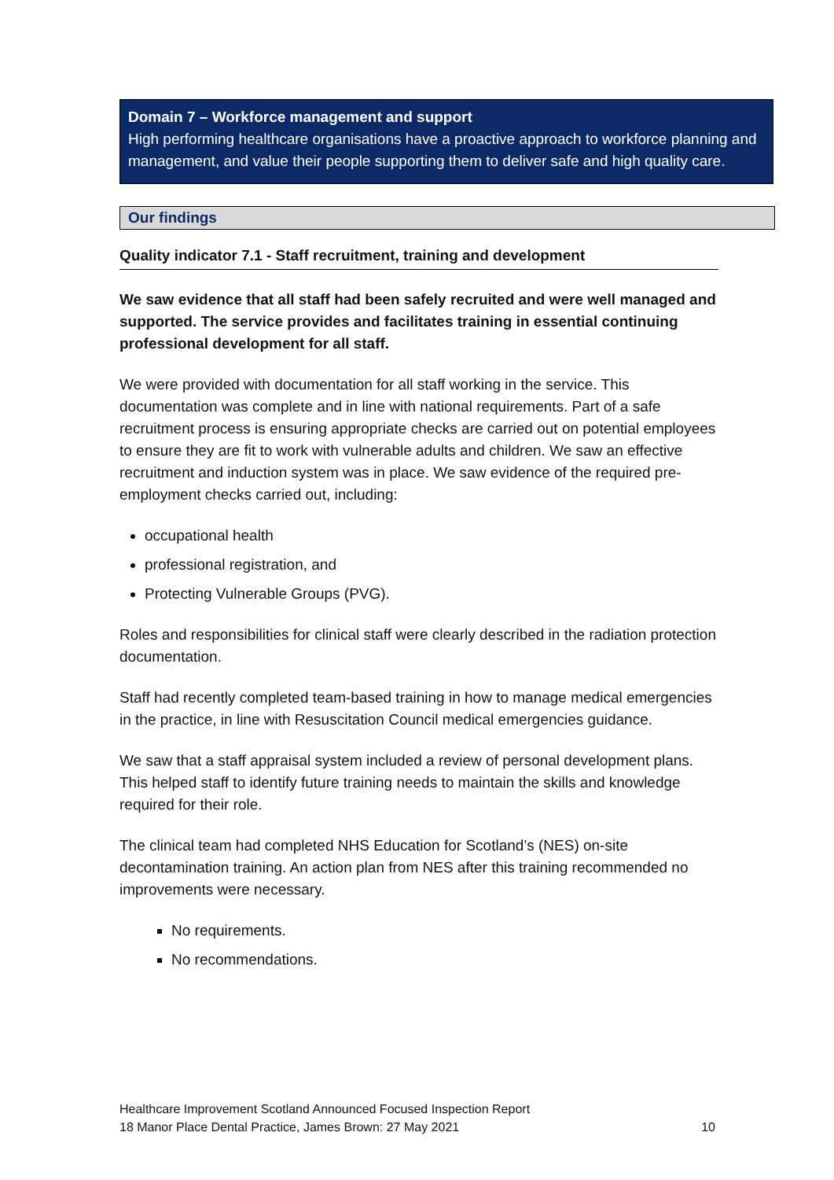Domain 7 – Workforce management and support
High performing healthcare organisations have a proactive approach to workforce planning and management, and value their people supporting them to deliver safe and high quality care.
Our findings
Quality indicator 7.1 - Staff recruitment, training and development
We saw evidence that all staff had been safely recruited and were well managed and supported. The service provides and facilitates training in essential continuing professional development for all staff.
We were provided with documentation for all staff working in the service. This documentation was complete and in line with national requirements. Part of a safe recruitment process is ensuring appropriate checks are carried out on potential employees to ensure they are fit to work with vulnerable adults and children. We saw an effective recruitment and induction system was in place. We saw evidence of the required pre-employment checks carried out, including:
occupational health
professional registration, and
Protecting Vulnerable Groups (PVG).
Roles and responsibilities for clinical staff were clearly described in the radiation protection documentation.
Staff had recently completed team-based training in how to manage medical emergencies in the practice, in line with Resuscitation Council medical emergencies guidance.
We saw that a staff appraisal system included a review of personal development plans. This helped staff to identify future training needs to maintain the skills and knowledge required for their role.
The clinical team had completed NHS Education for Scotland’s (NES) on-site decontamination training. An action plan from NES after this training recommended no improvements were necessary.
No requirements.
No recommendations.
Healthcare Improvement Scotland Announced Focused Inspection Report
18 Manor Place Dental Practice, James Brown: 27 May 2021 10